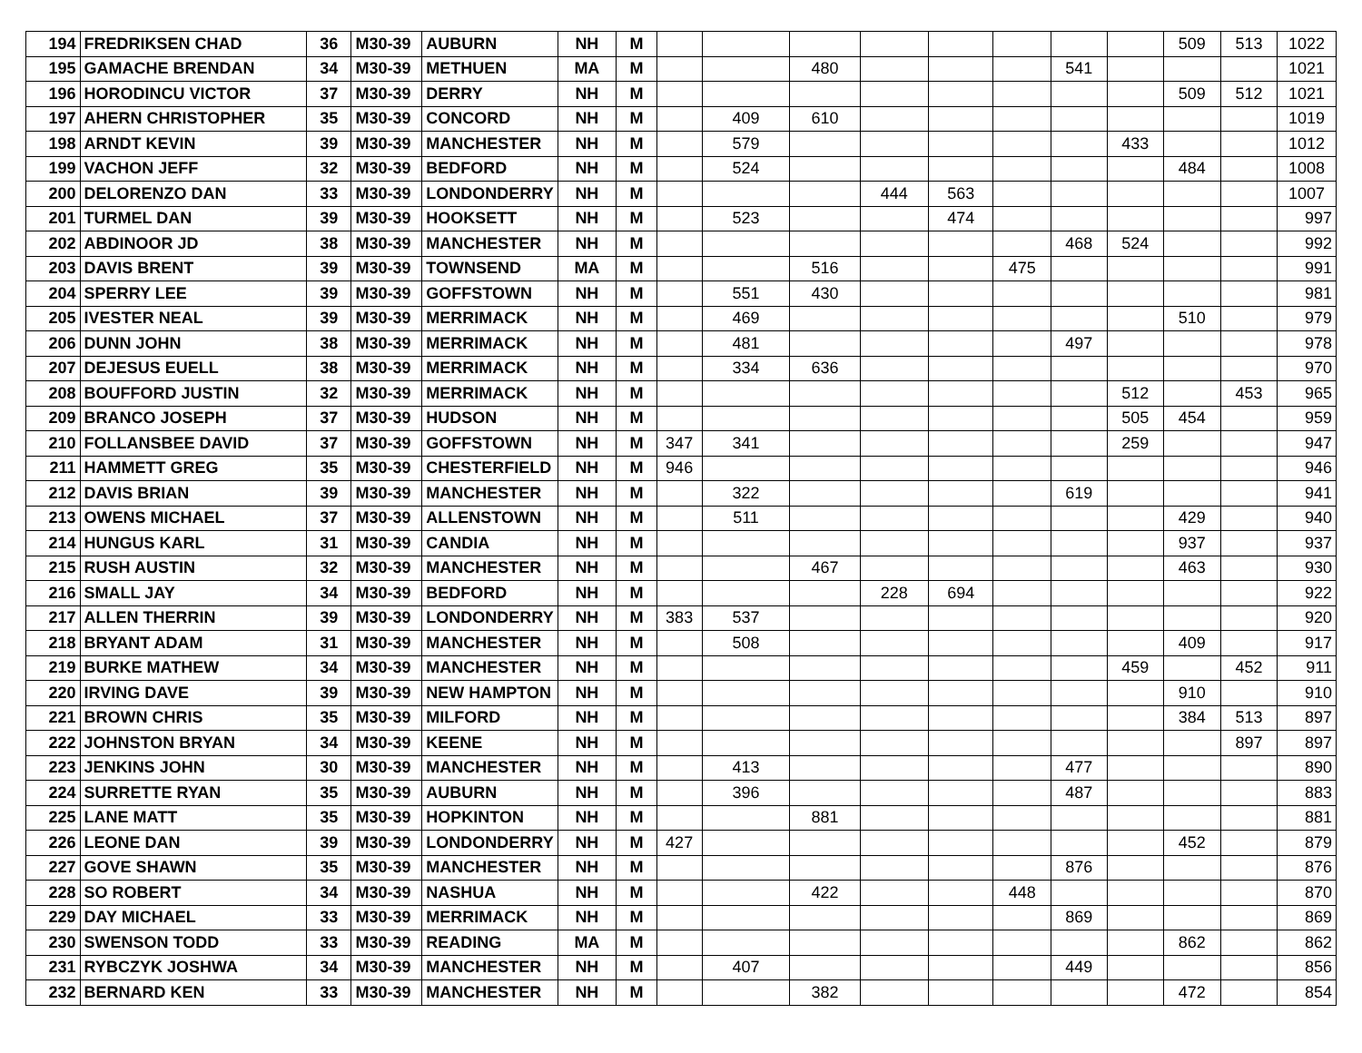| 194 | FREDRIKSEN CHAD | 36 | M30-39 | AUBURN | NH | M | | | | | | | | | 509 | 513 | 1022 |
| 195 | GAMACHE BRENDAN | 34 | M30-39 | METHUEN | MA | M | | | 480 | | | | 541 | | | | 1021 |
| 196 | HORODINCU VICTOR | 37 | M30-39 | DERRY | NH | M | | | | | | | | | 509 | 512 | 1021 |
| 197 | AHERN CHRISTOPHER | 35 | M30-39 | CONCORD | NH | M | | 409 | 610 | | | | | | | | 1019 |
| 198 | ARNDT KEVIN | 39 | M30-39 | MANCHESTER | NH | M | | 579 | | | | | | 433 | | | 1012 |
| 199 | VACHON JEFF | 32 | M30-39 | BEDFORD | NH | M | | 524 | | | | | | | 484 | | 1008 |
| 200 | DELORENZO DAN | 33 | M30-39 | LONDONDERRY | NH | M | | | | 444 | 563 | | | | | | 1007 |
| 201 | TURMEL DAN | 39 | M30-39 | HOOKSETT | NH | M | | 523 | | | 474 | | | | | | 997 |
| 202 | ABDINOOR JD | 38 | M30-39 | MANCHESTER | NH | M | | | | | | | 468 | 524 | | | 992 |
| 203 | DAVIS BRENT | 39 | M30-39 | TOWNSEND | MA | M | | | 516 | | | 475 | | | | | 991 |
| 204 | SPERRY LEE | 39 | M30-39 | GOFFSTOWN | NH | M | | 551 | 430 | | | | | | | | 981 |
| 205 | IVESTER NEAL | 39 | M30-39 | MERRIMACK | NH | M | | 469 | | | | | | | 510 | | 979 |
| 206 | DUNN JOHN | 38 | M30-39 | MERRIMACK | NH | M | | 481 | | | | | 497 | | | | 978 |
| 207 | DEJESUS EUELL | 38 | M30-39 | MERRIMACK | NH | M | | 334 | 636 | | | | | | | | 970 |
| 208 | BOUFFORD JUSTIN | 32 | M30-39 | MERRIMACK | NH | M | | | | | | | | 512 | | 453 | 965 |
| 209 | BRANCO JOSEPH | 37 | M30-39 | HUDSON | NH | M | | | | | | | | 505 | 454 | | 959 |
| 210 | FOLLANSBEE DAVID | 37 | M30-39 | GOFFSTOWN | NH | M | 347 | 341 | | | | | | 259 | | | 947 |
| 211 | HAMMETT GREG | 35 | M30-39 | CHESTERFIELD | NH | M | 946 | | | | | | | | | | 946 |
| 212 | DAVIS BRIAN | 39 | M30-39 | MANCHESTER | NH | M | | 322 | | | | | 619 | | | | 941 |
| 213 | OWENS MICHAEL | 37 | M30-39 | ALLENSTOWN | NH | M | | 511 | | | | | | | 429 | | 940 |
| 214 | HUNGUS KARL | 31 | M30-39 | CANDIA | NH | M | | | | | | | | | 937 | | 937 |
| 215 | RUSH AUSTIN | 32 | M30-39 | MANCHESTER | NH | M | | | 467 | | | | | | 463 | | 930 |
| 216 | SMALL JAY | 34 | M30-39 | BEDFORD | NH | M | | | | 228 | 694 | | | | | | 922 |
| 217 | ALLEN THERRIN | 39 | M30-39 | LONDONDERRY | NH | M | 383 | 537 | | | | | | | | | 920 |
| 218 | BRYANT ADAM | 31 | M30-39 | MANCHESTER | NH | M | | 508 | | | | | | | 409 | | 917 |
| 219 | BURKE MATHEW | 34 | M30-39 | MANCHESTER | NH | M | | | | | | | | 459 | | 452 | 911 |
| 220 | IRVING DAVE | 39 | M30-39 | NEW HAMPTON | NH | M | | | | | | | | | 910 | | 910 |
| 221 | BROWN CHRIS | 35 | M30-39 | MILFORD | NH | M | | | | | | | | | 384 | 513 | 897 |
| 222 | JOHNSTON BRYAN | 34 | M30-39 | KEENE | NH | M | | | | | | | | | | 897 | 897 |
| 223 | JENKINS JOHN | 30 | M30-39 | MANCHESTER | NH | M | | 413 | | | | | 477 | | | | 890 |
| 224 | SURRETTE RYAN | 35 | M30-39 | AUBURN | NH | M | | 396 | | | | | 487 | | | | 883 |
| 225 | LANE MATT | 35 | M30-39 | HOPKINTON | NH | M | | | 881 | | | | | | | | 881 |
| 226 | LEONE DAN | 39 | M30-39 | LONDONDERRY | NH | M | 427 | | | | | | | | 452 | | 879 |
| 227 | GOVE SHAWN | 35 | M30-39 | MANCHESTER | NH | M | | | | | | | 876 | | | | 876 |
| 228 | SO ROBERT | 34 | M30-39 | NASHUA | NH | M | | | 422 | | | 448 | | | | | 870 |
| 229 | DAY MICHAEL | 33 | M30-39 | MERRIMACK | NH | M | | | | | | | 869 | | | | 869 |
| 230 | SWENSON TODD | 33 | M30-39 | READING | MA | M | | | | | | | | | 862 | | 862 |
| 231 | RYBCZYK JOSHWA | 34 | M30-39 | MANCHESTER | NH | M | | 407 | | | | | 449 | | | | 856 |
| 232 | BERNARD KEN | 33 | M30-39 | MANCHESTER | NH | M | | | 382 | | | | | | 472 | | 854 |